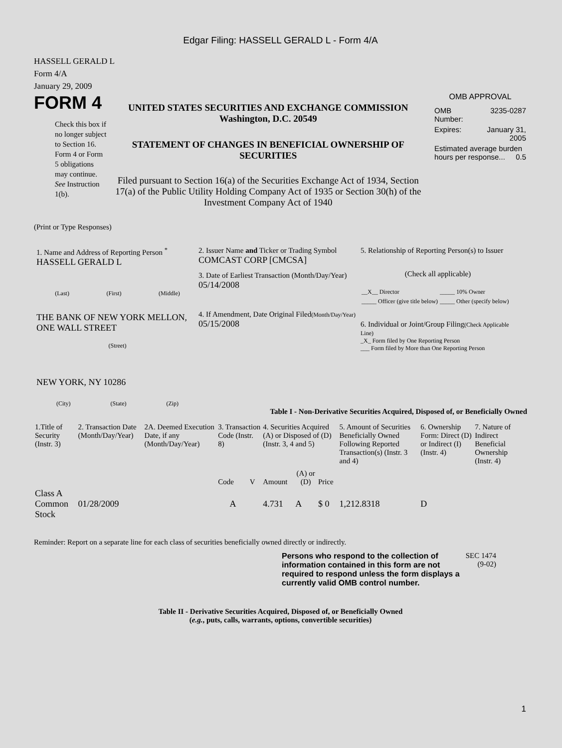Edgar Filing: HASSELL GERALD L - Form 4/A
HASSELL GERALD L
Form 4/A
January 29, 2009
FORM 4
Check this box if no longer subject to Section 16. Form 4 or Form 5 obligations may continue. See Instruction 1(b).
UNITED STATES SECURITIES AND EXCHANGE COMMISSION
Washington, D.C. 20549
STATEMENT OF CHANGES IN BENEFICIAL OWNERSHIP OF SECURITIES
Filed pursuant to Section 16(a) of the Securities Exchange Act of 1934, Section 17(a) of the Public Utility Holding Company Act of 1935 or Section 30(h) of the Investment Company Act of 1940
OMB APPROVAL
| OMB Number: | 3235-0287 |
| Expires: | January 31, 2005 |
| Estimated average burden hours per response... 0.5 | |
(Print or Type Responses)
1. Name and Address of Reporting Person <sup>*</sup>
HASSELL GERALD L
(Last) (First) (Middle)
THE BANK OF NEW YORK MELLON, ONE WALL STREET
(Street)
NEW YORK, NY 10286
(City) (State) (Zip)
2. Issuer Name and Ticker or Trading Symbol
COMCAST CORP [CMCSA]
3. Date of Earliest Transaction (Month/Day/Year)
05/14/2008
4. If Amendment, Date Original Filed(Month/Day/Year)
05/15/2008
5. Relationship of Reporting Person(s) to Issuer
(Check all applicable)
| __X__ Director | _____ 10% Owner |
| _____ Officer (give title below) | _____ Other (specify below) |
6. Individual or Joint/Group Filing(Check Applicable Line)
_X_ Form filed by One Reporting Person
___ Form filed by More than One Reporting Person
Table I - Non-Derivative Securities Acquired, Disposed of, or Beneficially Owned
| 1.Title of Security (Instr. 3) | 2. Transaction Date (Month/Day/Year) | 2A. Deemed Execution Date, if any (Month/Day/Year) | 3. Transaction Code (Instr. 8) | | 4. Securities Acquired (A) or Disposed of (D) (Instr. 3, 4 and 5) | | | 5. Amount of Securities Beneficially Owned Following Reported Transaction(s) (Instr. 3 and 4) | 6. Ownership Form: Direct (D) or Indirect (I) (Instr. 4) | 7. Nature of Indirect Beneficial Ownership (Instr. 4) |
| --- | --- | --- | --- | --- | --- | --- | --- | --- | --- | --- |
| | | | Code | V | Amount | (A) or (D) | Price | | | |
| Class A Common Stock | 01/28/2009 | | A | | 4.731 | A | $ 0 | 1,212.8318 | D | |
Reminder: Report on a separate line for each class of securities beneficially owned directly or indirectly.
Persons who respond to the collection of information contained in this form are not required to respond unless the form displays a currently valid OMB control number.
SEC 1474 (9-02)
Table II - Derivative Securities Acquired, Disposed of, or Beneficially Owned
(e.g., puts, calls, warrants, options, convertible securities)
1